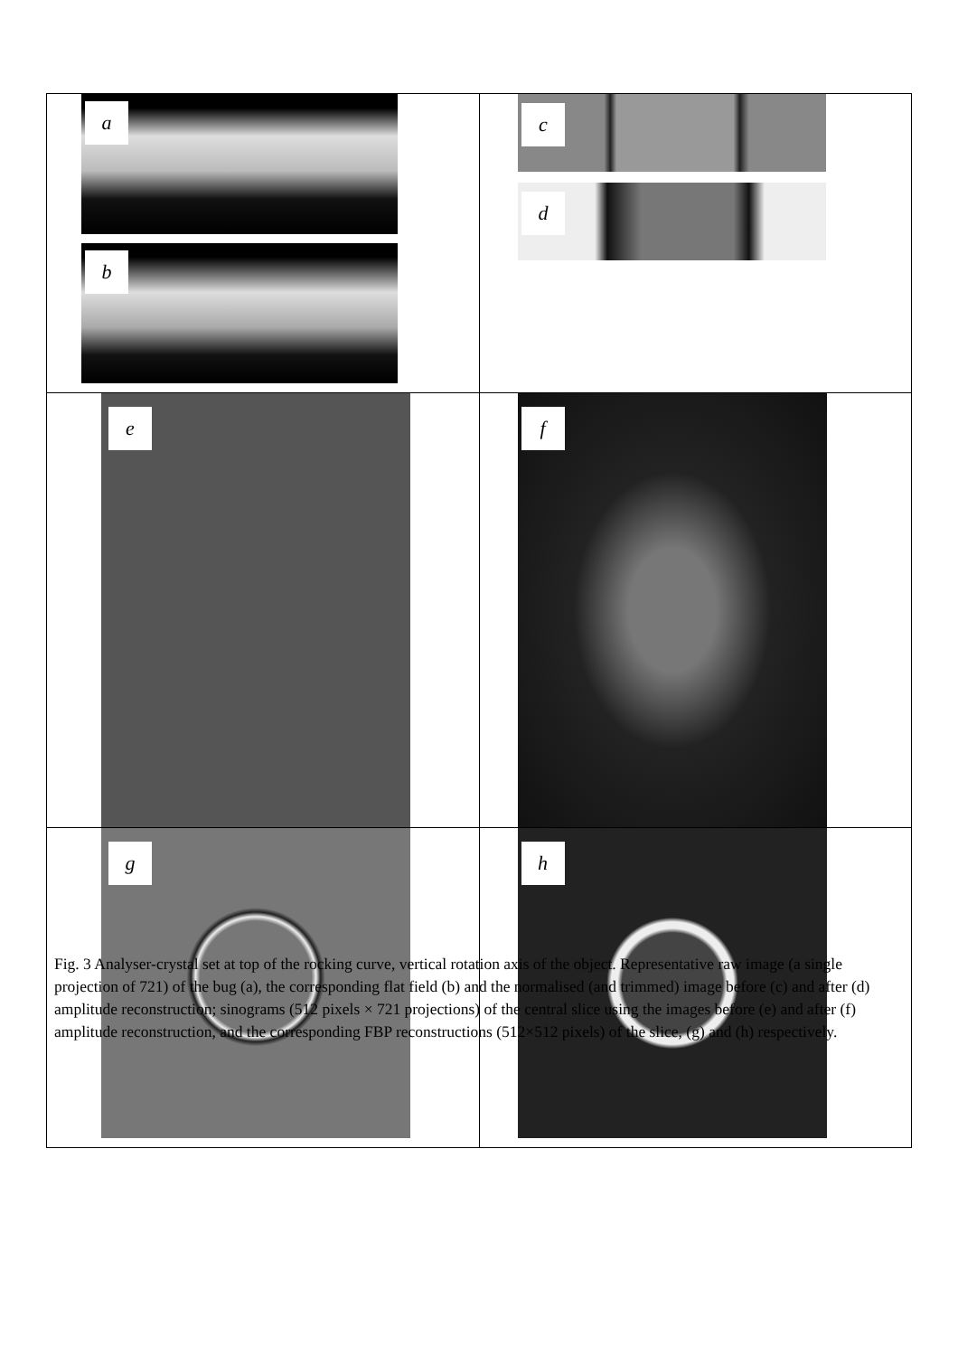| a b | c d |
| e | f |
| g | h |
Fig. 3 Analyser-crystal set at top of the rocking curve, vertical rotation axis of the object. Representative raw image (a single projection of 721) of the bug (a), the corresponding flat field (b) and the normalised (and trimmed) image before (c) and after (d) amplitude reconstruction; sinograms (512 pixels × 721 projections) of the central slice using the images before (e) and after (f) amplitude reconstruction, and the corresponding FBP reconstructions (512×512 pixels) of the slice, (g) and (h) respectively.